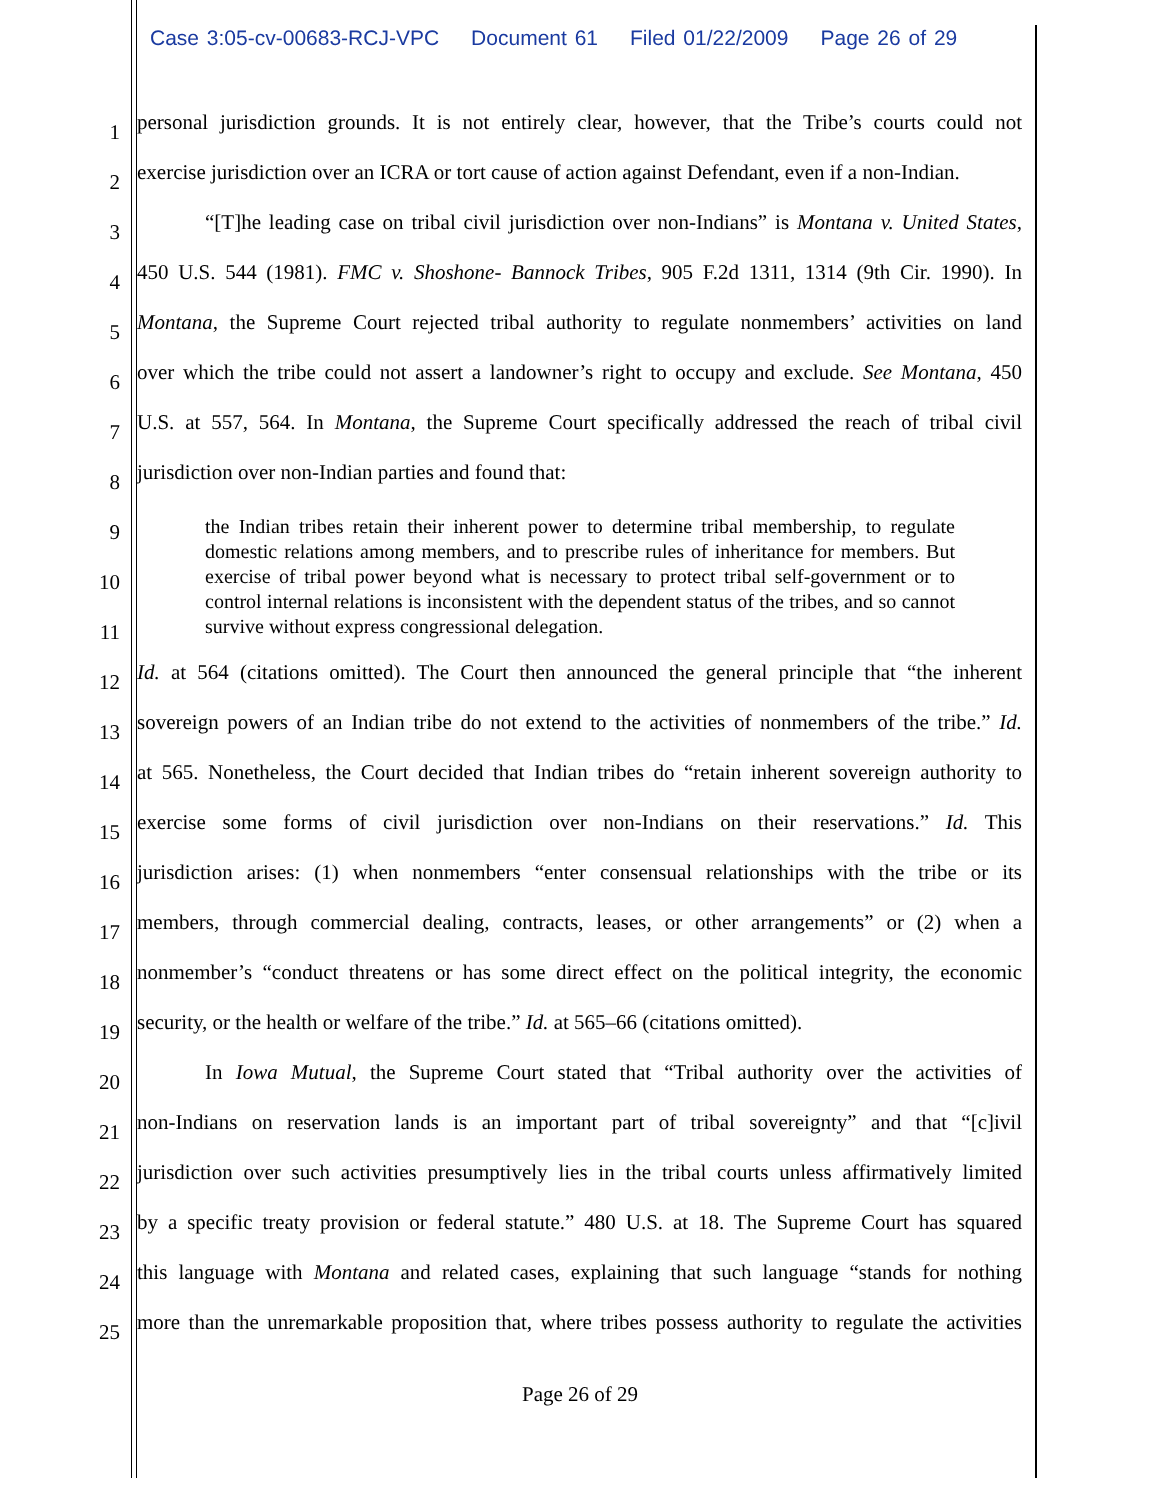Case 3:05-cv-00683-RCJ-VPC Document 61 Filed 01/22/2009 Page 26 of 29
1
personal jurisdiction grounds. It is not entirely clear, however, that the Tribe’s courts could not
2
exercise jurisdiction over an ICRA or tort cause of action against Defendant, even if a non-Indian.
3
“[T]he leading case on tribal civil jurisdiction over non-Indians” is Montana v. United States,
4
450 U.S. 544 (1981). FMC v. Shoshone- Bannock Tribes, 905 F.2d 1311, 1314 (9th Cir. 1990). In
5
Montana, the Supreme Court rejected tribal authority to regulate nonmembers’ activities on land
6
over which the tribe could not assert a landowner’s right to occupy and exclude. See Montana, 450
7
U.S. at 557, 564. In Montana, the Supreme Court specifically addressed the reach of tribal civil
8
jurisdiction over non-Indian parties and found that:
9
10
11
the Indian tribes retain their inherent power to determine tribal membership, to regulate domestic relations among members, and to prescribe rules of inheritance for members. But exercise of tribal power beyond what is necessary to protect tribal self-government or to control internal relations is inconsistent with the dependent status of the tribes, and so cannot survive without express congressional delegation.
12
Id. at 564 (citations omitted). The Court then announced the general principle that “the inherent
13
sovereign powers of an Indian tribe do not extend to the activities of nonmembers of the tribe.” Id.
14
at 565. Nonetheless, the Court decided that Indian tribes do “retain inherent sovereign authority to
15
exercise some forms of civil jurisdiction over non-Indians on their reservations.” Id. This
16
jurisdiction arises: (1) when nonmembers “enter consensual relationships with the tribe or its
17
members, through commercial dealing, contracts, leases, or other arrangements” or (2) when a
18
nonmember’s “conduct threatens or has some direct effect on the political integrity, the economic
19
security, or the health or welfare of the tribe.” Id. at 565–66 (citations omitted).
20
In Iowa Mutual, the Supreme Court stated that “Tribal authority over the activities of
21
non-Indians on reservation lands is an important part of tribal sovereignty” and that “[c]ivil
22
jurisdiction over such activities presumptively lies in the tribal courts unless affirmatively limited
23
by a specific treaty provision or federal statute.” 480 U.S. at 18. The Supreme Court has squared
24
this language with Montana and related cases, explaining that such language “stands for nothing
25
more than the unremarkable proposition that, where tribes possess authority to regulate the activities
Page 26 of 29